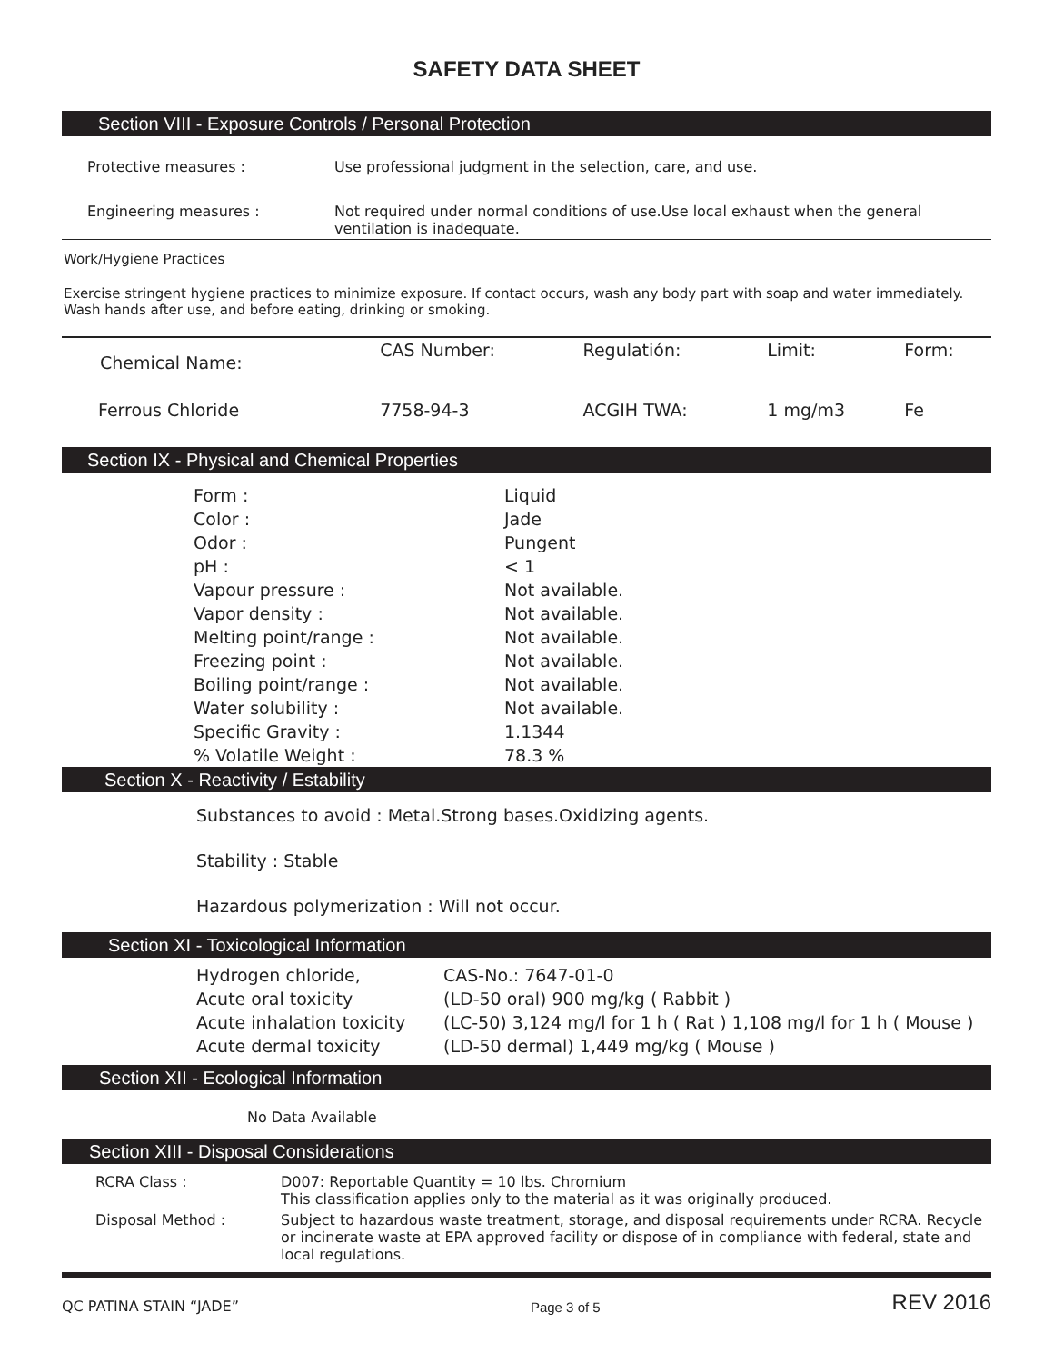SAFETY DATA SHEET
Section VIII - Exposure Controls / Personal Protection
| Protective measures : | Use professional judgment in the selection, care, and use. |
| Engineering measures : | Not required under normal conditions of use.Use local exhaust when the general ventilation is inadequate. |
Work/Hygiene Practices
Exercise stringent hygiene practices to minimize exposure. If contact occurs, wash any body part with soap and water immediately. Wash hands after use, and before eating, drinking or smoking.
| Chemical Name: | CAS Number: | Regulatión: | Limit: | Form: |
| Ferrous Chloride | 7758-94-3 | ACGIH TWA: | 1 mg/m3 | Fe |
Section IX - Physical and Chemical Properties
| Form : | Liquid |
| Color : | Jade |
| Odor : | Pungent |
| pH : | < 1 |
| Vapour pressure : | Not available. |
| Vapor density : | Not available. |
| Melting point/range : | Not available. |
| Freezing point : | Not available. |
| Boiling point/range : | Not available. |
| Water solubility : | Not available. |
| Specific Gravity : | 1.1344 |
| % Volatile Weight : | 78.3 % |
Section X - Reactivity / Estability
Substances to avoid : Metal.Strong bases.Oxidizing agents.
Stability : Stable
Hazardous polymerization : Will not occur.
Section XI - Toxicological Information
| Hydrogen chloride, | CAS-No.: 7647-01-0 |
| Acute oral toxicity | (LD-50 oral) 900 mg/kg ( Rabbit ) |
| Acute inhalation toxicity | (LC-50) 3,124 mg/l for 1 h ( Rat ) 1,108 mg/l for 1 h ( Mouse ) |
| Acute dermal toxicity | (LD-50 dermal) 1,449 mg/kg ( Mouse ) |
Section XII - Ecological Information
No Data Available
Section XIII - Disposal Considerations
| RCRA Class : | D007: Reportable Quantity = 10 lbs. Chromium This classification applies only to the material as it was originally produced. |
| Disposal Method : | Subject to hazardous waste treatment, storage, and disposal requirements under RCRA. Recycle or incinerate waste at EPA approved facility or dispose of in compliance with federal, state and local regulations. |
QC PATINA STAIN “JADE” Page 3 of 5 REV 2016